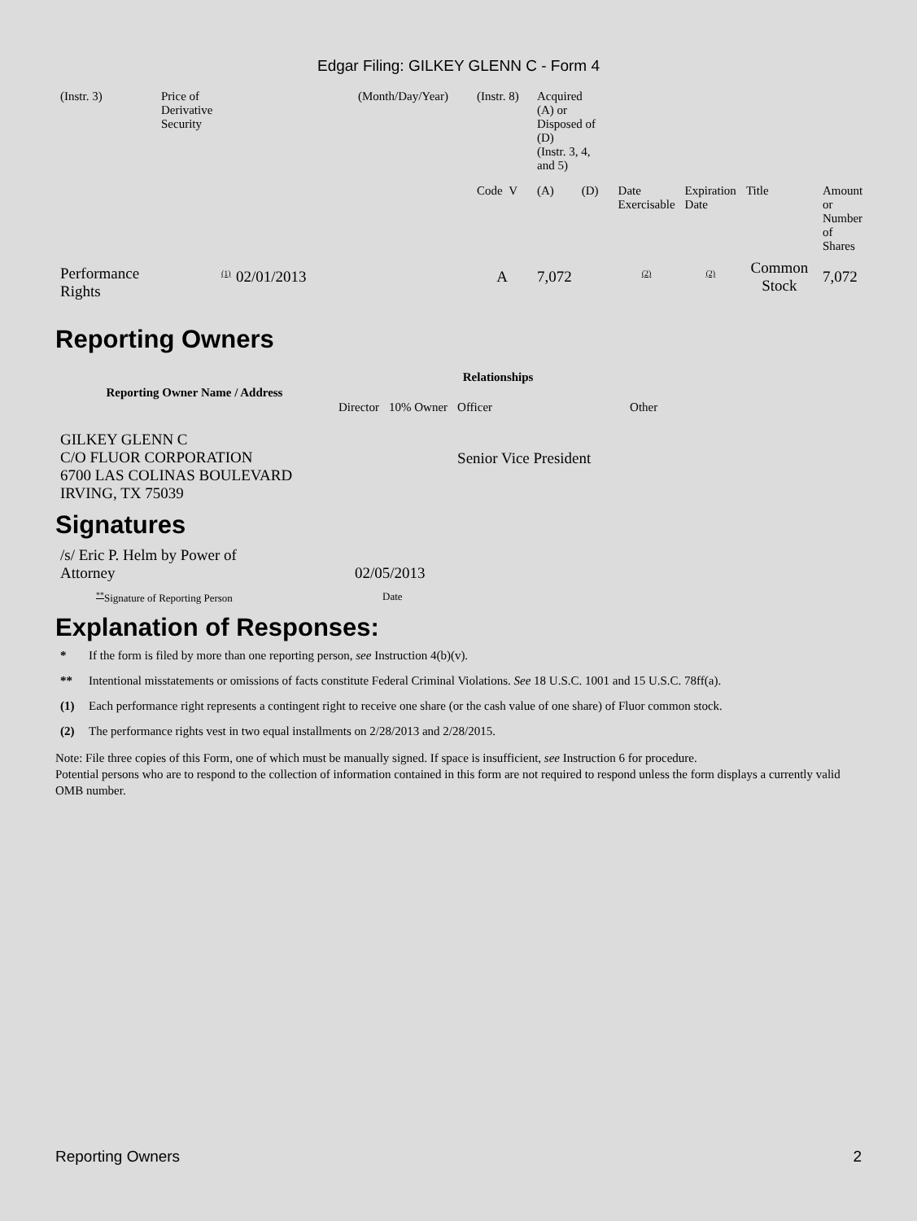Edgar Filing: GILKEY GLENN C - Form 4
| (Instr. 3) | Price of Derivative Security | (Month/Day/Year) | (Instr. 8) | Acquired (A) or Disposed of (D) (Instr. 3, 4, and 5) | | | | | | |
| | | | Code V | (A) | (D) | | Date Exercisable | Expiration Date | Title | Amount or Number of Shares |
| Performance Rights | <sup>(1)</sup> | 02/01/2013 | A | 7,072 | | | <sup>(2)</sup> | <sup>(2)</sup> | Common Stock | 7,072 |
Reporting Owners
| Reporting Owner Name / Address | Relationships | | | |
| --- | --- | --- | --- | --- |
| | Director | 10% Owner | Officer | Other |
| GILKEY GLENN C C/O FLUOR CORPORATION 6700 LAS COLINAS BOULEVARD IRVING, TX 75039 | | | Senior Vice President | |
Signatures
| /s/ Eric P. Helm by Power of Attorney | 02/05/2013 |
| <sup>**</sup> Signature of Reporting Person | Date |
Explanation of Responses:
* If the form is filed by more than one reporting person, see Instruction 4(b)(v).
** Intentional misstatements or omissions of facts constitute Federal Criminal Violations. See 18 U.S.C. 1001 and 15 U.S.C. 78ff(a).
(1) Each performance right represents a contingent right to receive one share (or the cash value of one share) of Fluor common stock.
(2) The performance rights vest in two equal installments on 2/28/2013 and 2/28/2015.
Note: File three copies of this Form, one of which must be manually signed. If space is insufficient, see Instruction 6 for procedure.
Potential persons who are to respond to the collection of information contained in this form are not required to respond unless the form displays a currently valid OMB number.
Reporting Owners 2